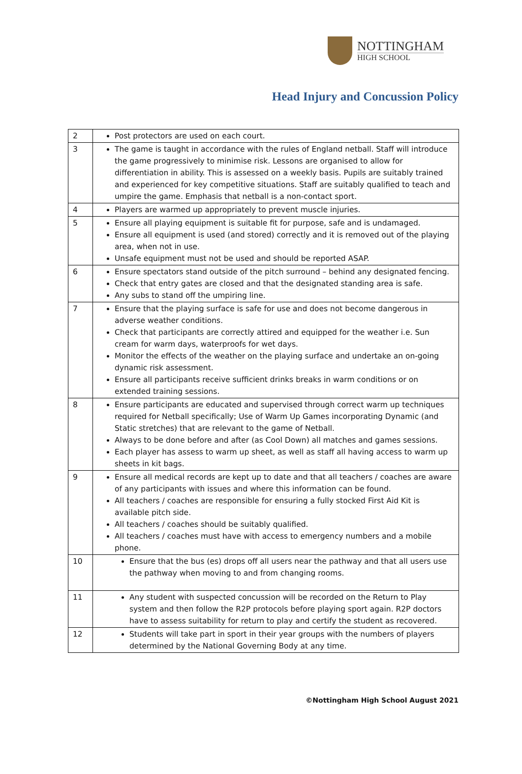NOTTINGHAM
HIGH SCHOOL
Head Injury and Concussion Policy
| 2 | Post protectors are used on each court. |
| 3 | The game is taught in accordance with the rules of England netball. Staff will introduce the game progressively to minimise risk. Lessons are organised to allow for differentiation in ability. This is assessed on a weekly basis. Pupils are suitably trained and experienced for key competitive situations. Staff are suitably qualified to teach and umpire the game. Emphasis that netball is a non-contact sport. |
| 4 | Players are warmed up appropriately to prevent muscle injuries. |
| 5 | Ensure all playing equipment is suitable fit for purpose, safe and is undamaged. Ensure all equipment is used (and stored) correctly and it is removed out of the playing area, when not in use. Unsafe equipment must not be used and should be reported ASAP. |
| 6 | Ensure spectators stand outside of the pitch surround – behind any designated fencing. Check that entry gates are closed and that the designated standing area is safe. Any subs to stand off the umpiring line. |
| 7 | Ensure that the playing surface is safe for use and does not become dangerous in adverse weather conditions. Check that participants are correctly attired and equipped for the weather i.e. Sun cream for warm days, waterproofs for wet days. Monitor the effects of the weather on the playing surface and undertake an on-going dynamic risk assessment. Ensure all participants receive sufficient drinks breaks in warm conditions or on extended training sessions. |
| 8 | Ensure participants are educated and supervised through correct warm up techniques required for Netball specifically; Use of Warm Up Games incorporating Dynamic (and Static stretches) that are relevant to the game of Netball. Always to be done before and after (as Cool Down) all matches and games sessions. Each player has assess to warm up sheet, as well as staff all having access to warm up sheets in kit bags. |
| 9 | Ensure all medical records are kept up to date and that all teachers / coaches are aware of any participants with issues and where this information can be found. All teachers / coaches are responsible for ensuring a fully stocked First Aid Kit is available pitch side. All teachers / coaches should be suitably qualified. All teachers / coaches must have with access to emergency numbers and a mobile phone. |
| 10 | Ensure that the bus (es) drops off all users near the pathway and that all users use the pathway when moving to and from changing rooms. |
| 11 | Any student with suspected concussion will be recorded on the Return to Play system and then follow the R2P protocols before playing sport again. R2P doctors have to assess suitability for return to play and certify the student as recovered. |
| 12 | Students will take part in sport in their year groups with the numbers of players determined by the National Governing Body at any time. |
©Nottingham High School August 2021